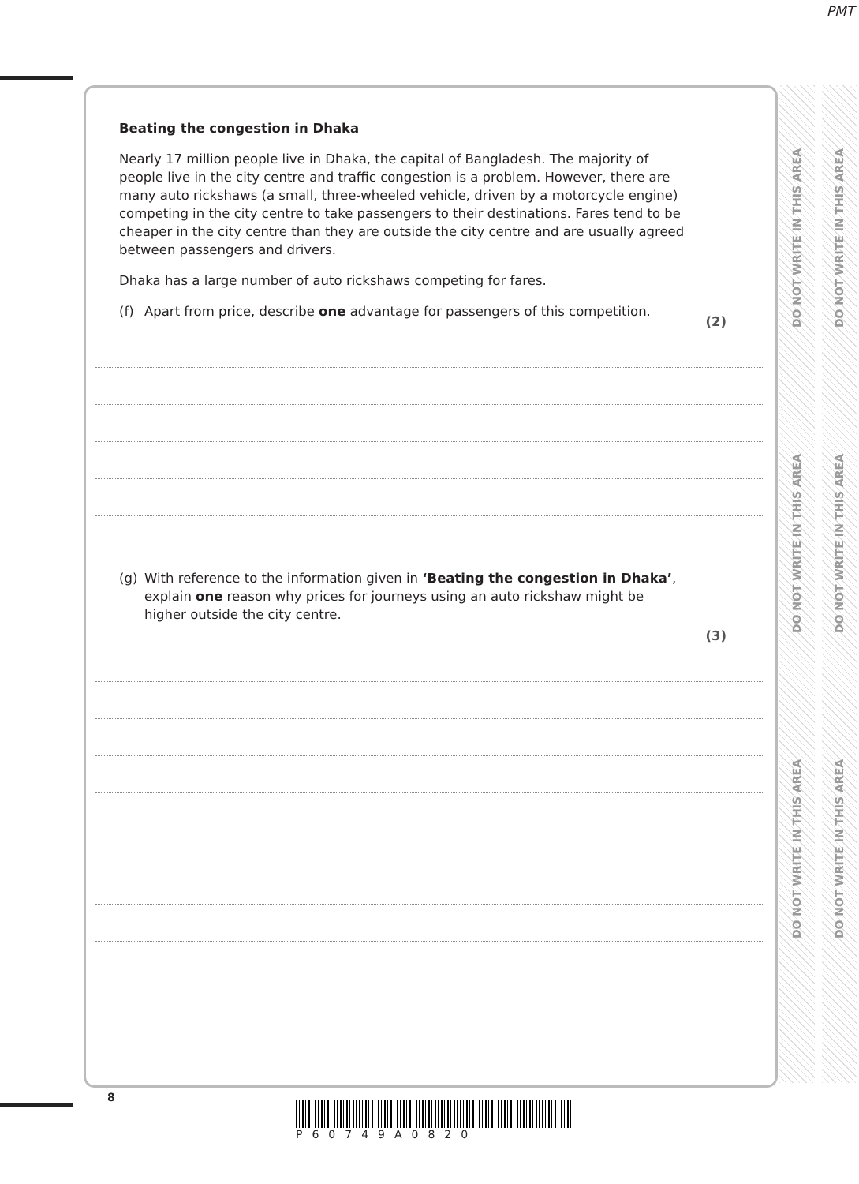PMT
Beating the congestion in Dhaka
Nearly 17 million people live in Dhaka, the capital of Bangladesh. The majority of people live in the city centre and traffic congestion is a problem. However, there are many auto rickshaws (a small, three-wheeled vehicle, driven by a motorcycle engine) competing in the city centre to take passengers to their destinations. Fares tend to be cheaper in the city centre than they are outside the city centre and are usually agreed between passengers and drivers.
Dhaka has a large number of auto rickshaws competing for fares.
(f) Apart from price, describe one advantage for passengers of this competition.
(2)
(g) With reference to the information given in ‘Beating the congestion in Dhaka’,
explain one reason why prices for journeys using an auto rickshaw might be
higher outside the city centre.
(3)
DO NOT WRITE IN THIS AREA
DO NOT WRITE IN THIS AREA
DO NOT WRITE IN THIS AREA
DO NOT WRITE IN THIS AREA
DO NOT WRITE IN THIS AREA
DO NOT WRITE IN THIS AREA
8
P60749A0820